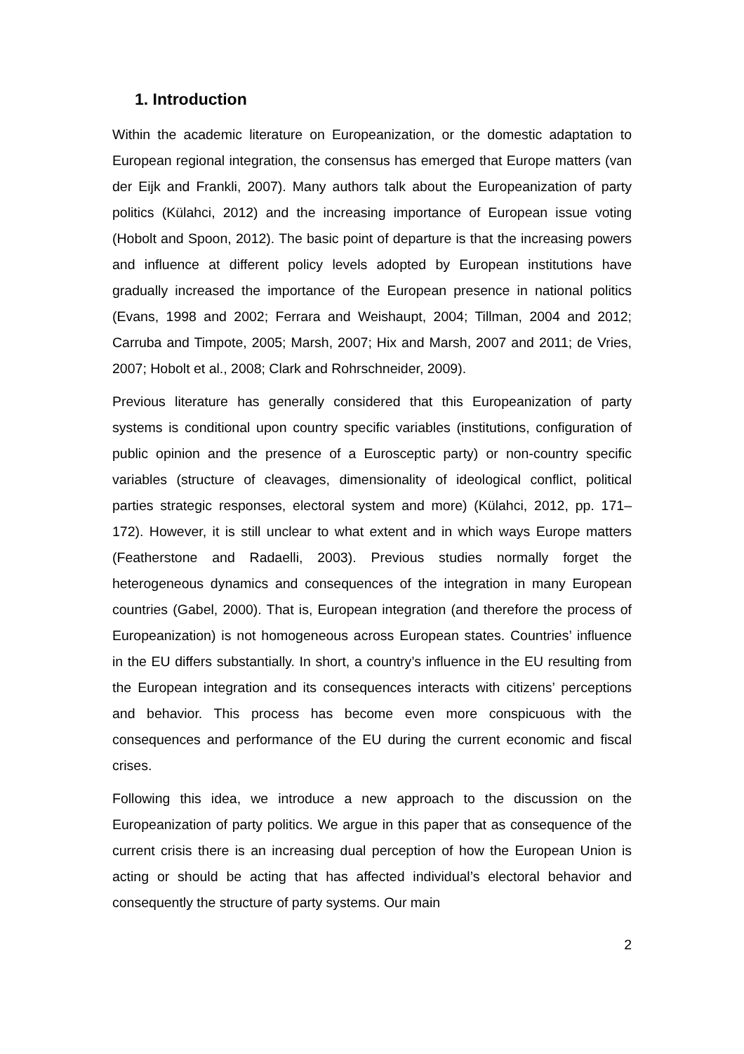1. Introduction
Within the academic literature on Europeanization, or the domestic adaptation to European regional integration, the consensus has emerged that Europe matters (van der Eijk and Frankli, 2007). Many authors talk about the Europeanization of party politics (Külahci, 2012) and the increasing importance of European issue voting (Hobolt and Spoon, 2012). The basic point of departure is that the increasing powers and influence at different policy levels adopted by European institutions have gradually increased the importance of the European presence in national politics (Evans, 1998 and 2002; Ferrara and Weishaupt, 2004; Tillman, 2004 and 2012; Carruba and Timpote, 2005; Marsh, 2007; Hix and Marsh, 2007 and 2011; de Vries, 2007; Hobolt et al., 2008; Clark and Rohrschneider, 2009).
Previous literature has generally considered that this Europeanization of party systems is conditional upon country specific variables (institutions, configuration of public opinion and the presence of a Eurosceptic party) or non-country specific variables (structure of cleavages, dimensionality of ideological conflict, political parties strategic responses, electoral system and more) (Külahci, 2012, pp. 171–172). However, it is still unclear to what extent and in which ways Europe matters (Featherstone and Radaelli, 2003). Previous studies normally forget the heterogeneous dynamics and consequences of the integration in many European countries (Gabel, 2000). That is, European integration (and therefore the process of Europeanization) is not homogeneous across European states. Countries’ influence in the EU differs substantially. In short, a country’s influence in the EU resulting from the European integration and its consequences interacts with citizens’ perceptions and behavior. This process has become even more conspicuous with the consequences and performance of the EU during the current economic and fiscal crises.
Following this idea, we introduce a new approach to the discussion on the Europeanization of party politics. We argue in this paper that as consequence of the current crisis there is an increasing dual perception of how the European Union is acting or should be acting that has affected individual’s electoral behavior and consequently the structure of party systems. Our main
2